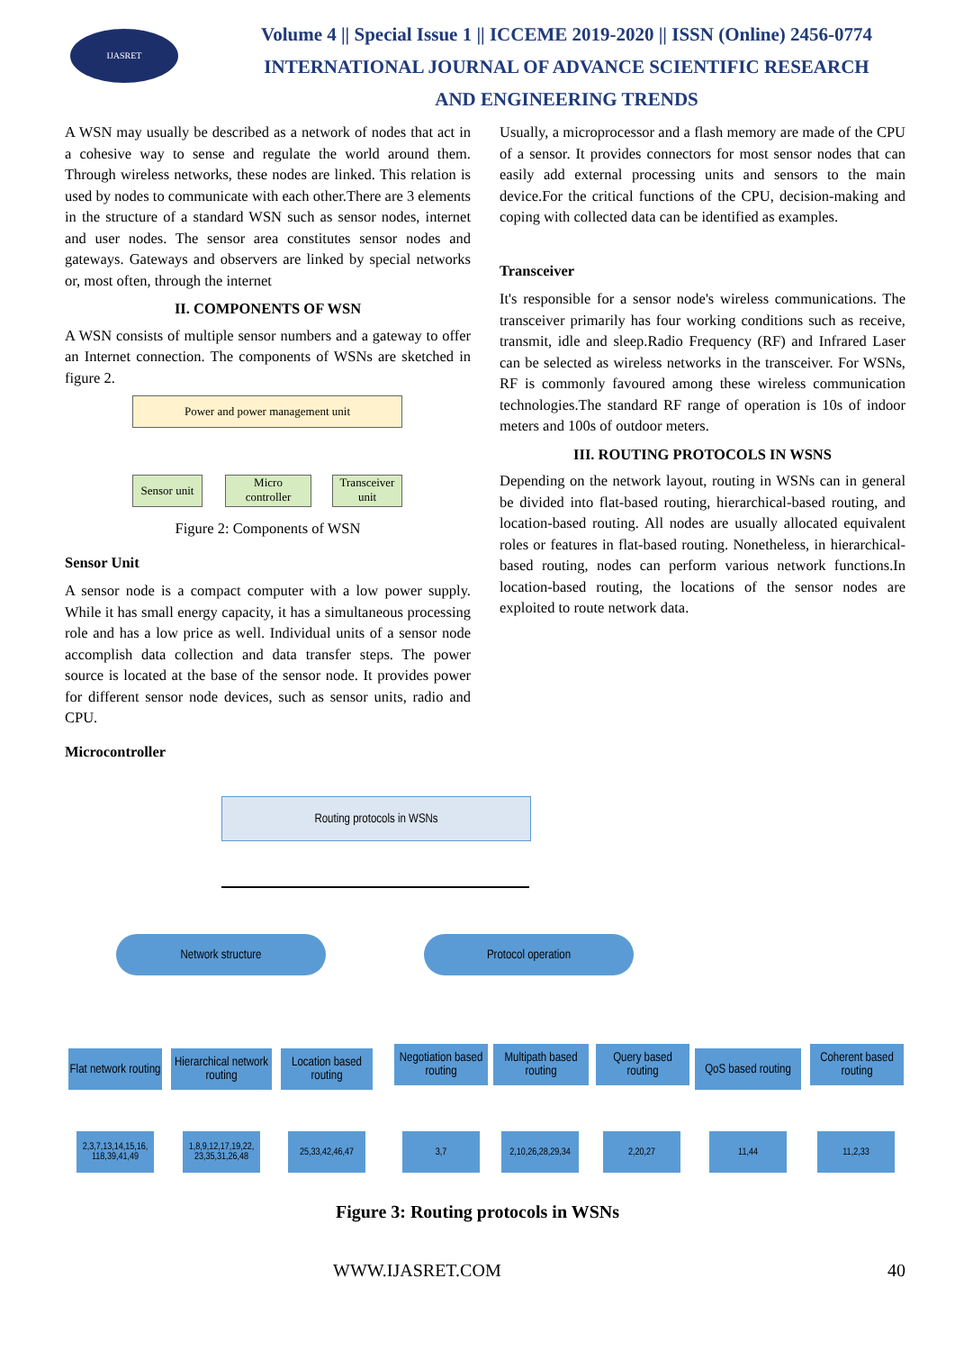IJASRET
Volume 4 || Special Issue 1 || ICCEME 2019-2020 || ISSN (Online) 2456-0774
INTERNATIONAL JOURNAL OF ADVANCE SCIENTIFIC RESEARCH
AND ENGINEERING TRENDS
A WSN may usually be described as a network of nodes that act in a cohesive way to sense and regulate the world around them. Through wireless networks, these nodes are linked. This relation is used by nodes to communicate with each other.There are 3 elements in the structure of a standard WSN such as sensor nodes, internet and user nodes. The sensor area constitutes sensor nodes and gateways. Gateways and observers are linked by special networks or, most often, through the internet
II. COMPONENTS OF WSN
A WSN consists of multiple sensor numbers and a gateway to offer an Internet connection. The components of WSNs are sketched in figure 2.
Power and power management unit
Sensor unit
Micro
controller
Transceiver
unit
Figure 2: Components of WSN
Sensor Unit
A sensor node is a compact computer with a low power supply. While it has small energy capacity, it has a simultaneous processing role and has a low price as well. Individual units of a sensor node accomplish data collection and data transfer steps. The power source is located at the base of the sensor node. It provides power for different sensor node devices, such as sensor units, radio and CPU.
Microcontroller
Usually, a microprocessor and a flash memory are made of the CPU of a sensor. It provides connectors for most sensor nodes that can easily add external processing units and sensors to the main device.For the critical functions of the CPU, decision-making and coping with collected data can be identified as examples.
Transceiver
It's responsible for a sensor node's wireless communications. The transceiver primarily has four working conditions such as receive, transmit, idle and sleep.Radio Frequency (RF) and Infrared Laser can be selected as wireless networks in the transceiver. For WSNs, RF is commonly favoured among these wireless communication technologies.The standard RF range of operation is 10s of indoor meters and 100s of outdoor meters.
III. ROUTING PROTOCOLS IN WSNS
Depending on the network layout, routing in WSNs can in general be divided into flat-based routing, hierarchical-based routing, and location-based routing. All nodes are usually allocated equivalent roles or features in flat-based routing. Nonetheless, in hierarchical-based routing, nodes can perform various network functions.In location-based routing, the locations of the sensor nodes are exploited to route network data.
Routing protocols in WSNs
Network structure Protocol operation
Flat network routing
Hierarchical network routing
Location based routing
Negotiation based routing
Multipath based routing
Query based routing
QoS based routing
Coherent based routing
2,3,7,13,14,15,16, 118,39,41,49
1,8,9,12,17,19,22, 23,35,31,26,48
25,33,42,46,47
3,7
2,10,26,28,29,34
2,20,27 11,44 11,2,33
Figure 3: Routing protocols in WSNs
WWW.IJASRET.COM 40